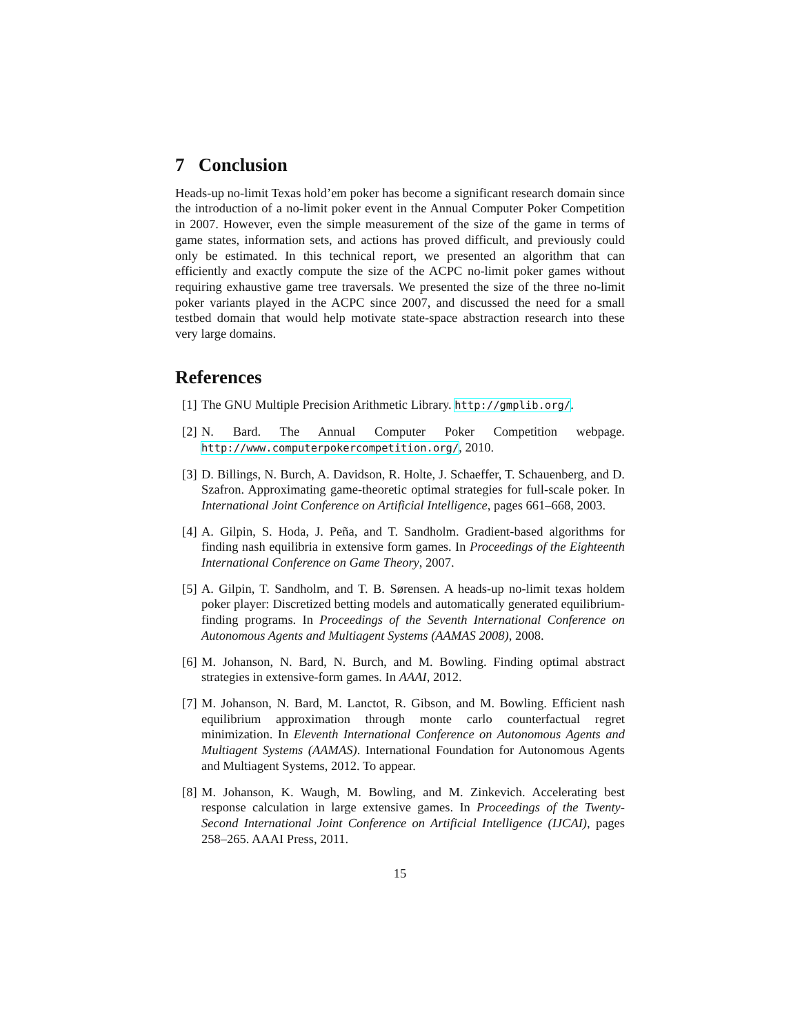7 Conclusion
Heads-up no-limit Texas hold’em poker has become a significant research domain since the introduction of a no-limit poker event in the Annual Computer Poker Competition in 2007. However, even the simple measurement of the size of the game in terms of game states, information sets, and actions has proved difficult, and previously could only be estimated. In this technical report, we presented an algorithm that can efficiently and exactly compute the size of the ACPC no-limit poker games without requiring exhaustive game tree traversals. We presented the size of the three no-limit poker variants played in the ACPC since 2007, and discussed the need for a small testbed domain that would help motivate state-space abstraction research into these very large domains.
References
[1] The GNU Multiple Precision Arithmetic Library. http://gmplib.org/.
[2] N. Bard. The Annual Computer Poker Competition webpage. http://www.computerpokercompetition.org/, 2010.
[3] D. Billings, N. Burch, A. Davidson, R. Holte, J. Schaeffer, T. Schauenberg, and D. Szafron. Approximating game-theoretic optimal strategies for full-scale poker. In International Joint Conference on Artificial Intelligence, pages 661–668, 2003.
[4] A. Gilpin, S. Hoda, J. Peña, and T. Sandholm. Gradient-based algorithms for finding nash equilibria in extensive form games. In Proceedings of the Eighteenth International Conference on Game Theory, 2007.
[5] A. Gilpin, T. Sandholm, and T. B. Sørensen. A heads-up no-limit texas holdem poker player: Discretized betting models and automatically generated equilibrium-finding programs. In Proceedings of the Seventh International Conference on Autonomous Agents and Multiagent Systems (AAMAS 2008), 2008.
[6] M. Johanson, N. Bard, N. Burch, and M. Bowling. Finding optimal abstract strategies in extensive-form games. In AAAI, 2012.
[7] M. Johanson, N. Bard, M. Lanctot, R. Gibson, and M. Bowling. Efficient nash equilibrium approximation through monte carlo counterfactual regret minimization. In Eleventh International Conference on Autonomous Agents and Multiagent Systems (AAMAS). International Foundation for Autonomous Agents and Multiagent Systems, 2012. To appear.
[8] M. Johanson, K. Waugh, M. Bowling, and M. Zinkevich. Accelerating best response calculation in large extensive games. In Proceedings of the Twenty-Second International Joint Conference on Artificial Intelligence (IJCAI), pages 258–265. AAAI Press, 2011.
15